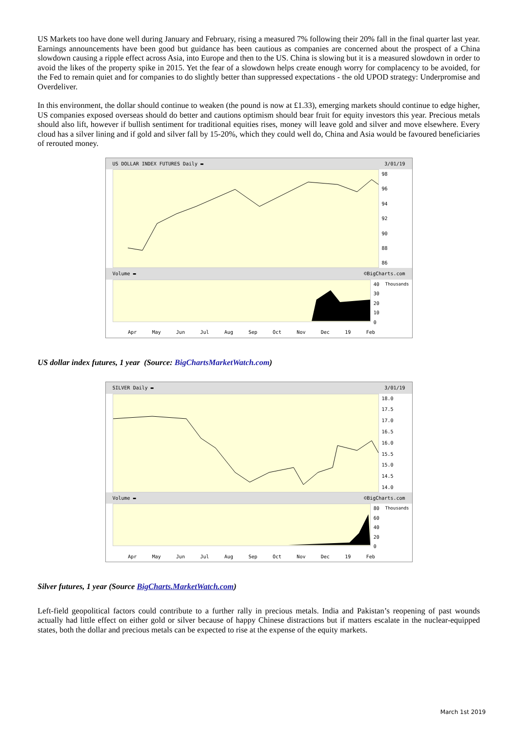US Markets too have done well during January and February, rising a measured 7% following their 20% fall in the final quarter last year. Earnings announcements have been good but guidance has been cautious as companies are concerned about the prospect of a China slowdown causing a ripple effect across Asia, into Europe and then to the US. China is slowing but it is a measured slowdown in order to avoid the likes of the property spike in 2015. Yet the fear of a slowdown helps create enough worry for complacency to be avoided, for the Fed to remain quiet and for companies to do slightly better than suppressed expectations - the old UPOD strategy: Underpromise and Overdeliver.
In this environment, the dollar should continue to weaken (the pound is now at £1.33), emerging markets should continue to edge higher, US companies exposed overseas should do better and cautions optimism should bear fruit for equity investors this year. Precious metals should also lift, however if bullish sentiment for traditional equities rises, money will leave gold and silver and move elsewhere. Every cloud has a silver lining and if gold and silver fall by 15-20%, which they could well do, China and Asia would be favoured beneficiaries of rerouted money.
US DOLLAR INDEX FUTURES Daily ▬ 3/01/19
98
96
94
92
90
88
86
Volume ▬ ©BigCharts.com
40
30
20
10
0
Thousands
Apr May Jun Jul Aug Sep Oct Nov Dec 19 Feb
US dollar index futures, 1 year (Source: BigChartsMarketWatch.com)
SILVER Daily ▬ 3/01/19
18.0
17.5
17.0
16.5
16.0
15.5
15.0
14.5
14.0
Volume ▬ ©BigCharts.com
80
60
40
20
0
Thousands
Apr May Jun Jul Aug Sep Oct Nov Dec 19 Feb
Silver futures, 1 year (Source BigCharts.MarketWatch.com)
Left-field geopolitical factors could contribute to a further rally in precious metals. India and Pakistan’s reopening of past wounds actually had little effect on either gold or silver because of happy Chinese distractions but if matters escalate in the nuclear-equipped states, both the dollar and precious metals can be expected to rise at the expense of the equity markets.
March 1st 2019